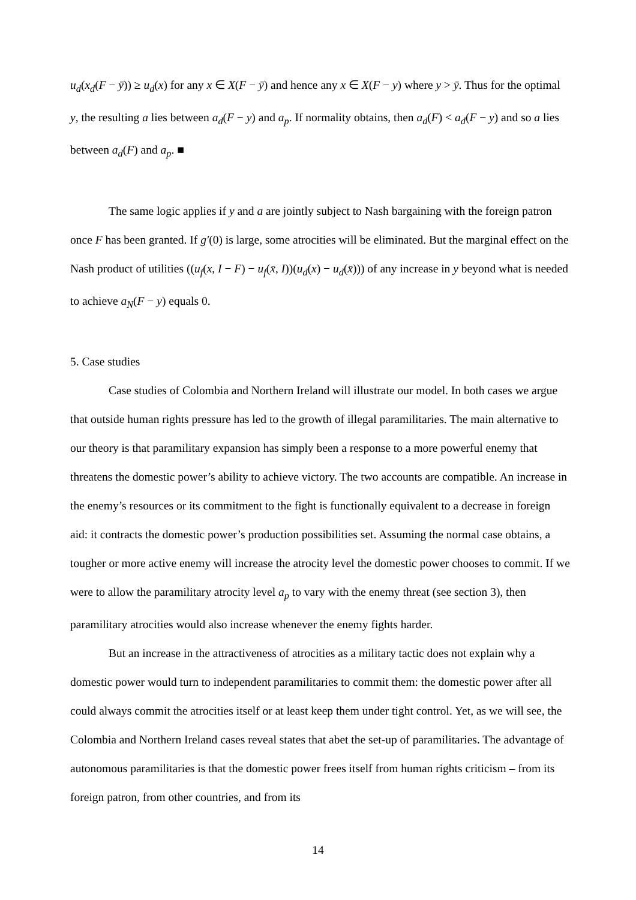u<sub>d</sub>(x<sub>d</sub>(F − ȳ)) ≥ u<sub>d</sub>(x) for any x ∈ X(F − ȳ) and hence any x ∈ X(F − y) where y > ȳ. Thus for the optimal y, the resulting a lies between a<sub>d</sub>(F − y) and a<sub>p</sub>. If normality obtains, then a<sub>d</sub>(F) < a<sub>d</sub>(F − y) and so a lies between a<sub>d</sub>(F) and a<sub>p</sub>. ■
The same logic applies if y and a are jointly subject to Nash bargaining with the foreign patron once F has been granted. If g′(0) is large, some atrocities will be eliminated. But the marginal effect on the Nash product of utilities ((u<sub>f</sub>(x, I − F) − u<sub>f</sub>(x̄, I))(u<sub>d</sub>(x) − u<sub>d</sub>(x̄))) of any increase in y beyond what is needed to achieve a<sub>N</sub>(F − y) equals 0.
5. Case studies
Case studies of Colombia and Northern Ireland will illustrate our model. In both cases we argue that outside human rights pressure has led to the growth of illegal paramilitaries. The main alternative to our theory is that paramilitary expansion has simply been a response to a more powerful enemy that threatens the domestic power’s ability to achieve victory. The two accounts are compatible. An increase in the enemy’s resources or its commitment to the fight is functionally equivalent to a decrease in foreign aid: it contracts the domestic power’s production possibilities set. Assuming the normal case obtains, a tougher or more active enemy will increase the atrocity level the domestic power chooses to commit. If we were to allow the paramilitary atrocity level a<sub>p</sub> to vary with the enemy threat (see section 3), then paramilitary atrocities would also increase whenever the enemy fights harder.
But an increase in the attractiveness of atrocities as a military tactic does not explain why a domestic power would turn to independent paramilitaries to commit them: the domestic power after all could always commit the atrocities itself or at least keep them under tight control. Yet, as we will see, the Colombia and Northern Ireland cases reveal states that abet the set-up of paramilitaries. The advantage of autonomous paramilitaries is that the domestic power frees itself from human rights criticism – from its foreign patron, from other countries, and from its
14